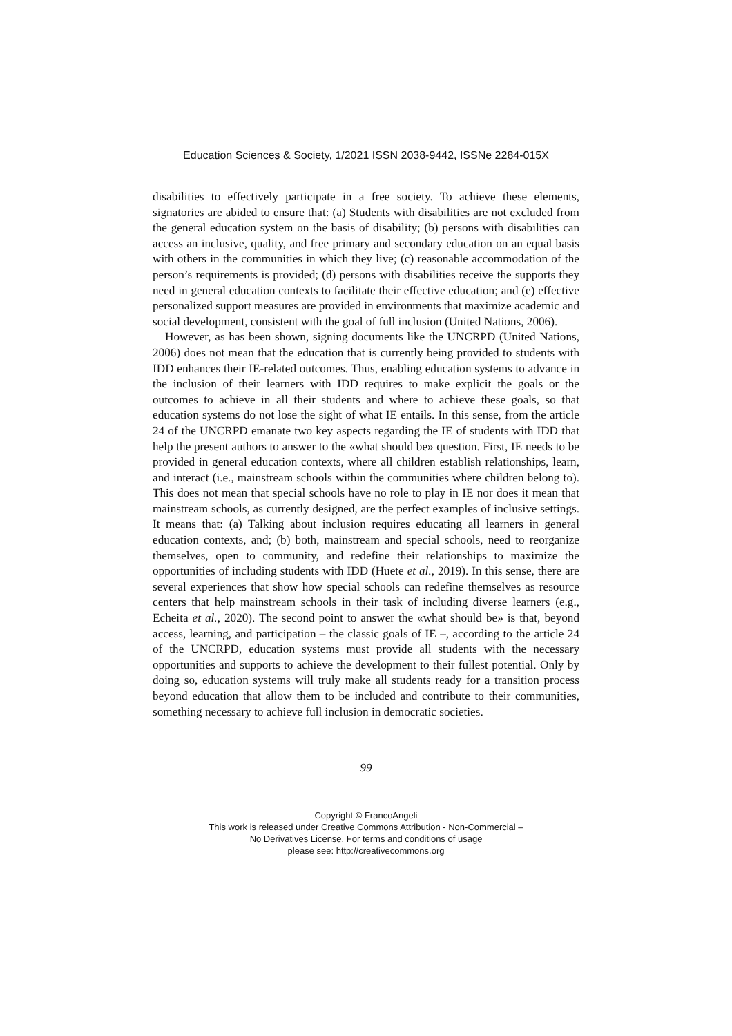Education Sciences & Society, 1/2021 ISSN 2038-9442, ISSNe 2284-015X
disabilities to effectively participate in a free society. To achieve these elements, signatories are abided to ensure that: (a) Students with disabilities are not excluded from the general education system on the basis of disability; (b) persons with disabilities can access an inclusive, quality, and free primary and secondary education on an equal basis with others in the communities in which they live; (c) reasonable accommodation of the person’s requirements is provided; (d) persons with disabilities receive the supports they need in general education contexts to facilitate their effective education; and (e) effective personalized support measures are provided in environments that maximize academic and social development, consistent with the goal of full inclusion (United Nations, 2006).
However, as has been shown, signing documents like the UNCRPD (United Nations, 2006) does not mean that the education that is currently being provided to students with IDD enhances their IE-related outcomes. Thus, enabling education systems to advance in the inclusion of their learners with IDD requires to make explicit the goals or the outcomes to achieve in all their students and where to achieve these goals, so that education systems do not lose the sight of what IE entails. In this sense, from the article 24 of the UNCRPD emanate two key aspects regarding the IE of students with IDD that help the present authors to answer to the «what should be» question. First, IE needs to be provided in general education contexts, where all children establish relationships, learn, and interact (i.e., mainstream schools within the communities where children belong to). This does not mean that special schools have no role to play in IE nor does it mean that mainstream schools, as currently designed, are the perfect examples of inclusive settings. It means that: (a) Talking about inclusion requires educating all learners in general education contexts, and; (b) both, mainstream and special schools, need to reorganize themselves, open to community, and redefine their relationships to maximize the opportunities of including students with IDD (Huete et al., 2019). In this sense, there are several experiences that show how special schools can redefine themselves as resource centers that help mainstream schools in their task of including diverse learners (e.g., Echeita et al., 2020). The second point to answer the «what should be» is that, beyond access, learning, and participation – the classic goals of IE –, according to the article 24 of the UNCRPD, education systems must provide all students with the necessary opportunities and supports to achieve the development to their fullest potential. Only by doing so, education systems will truly make all students ready for a transition process beyond education that allow them to be included and contribute to their communities, something necessary to achieve full inclusion in democratic societies.
99
Copyright © FrancoAngeli
This work is released under Creative Commons Attribution - Non-Commercial –
No Derivatives License. For terms and conditions of usage
please see: http://creativecommons.org